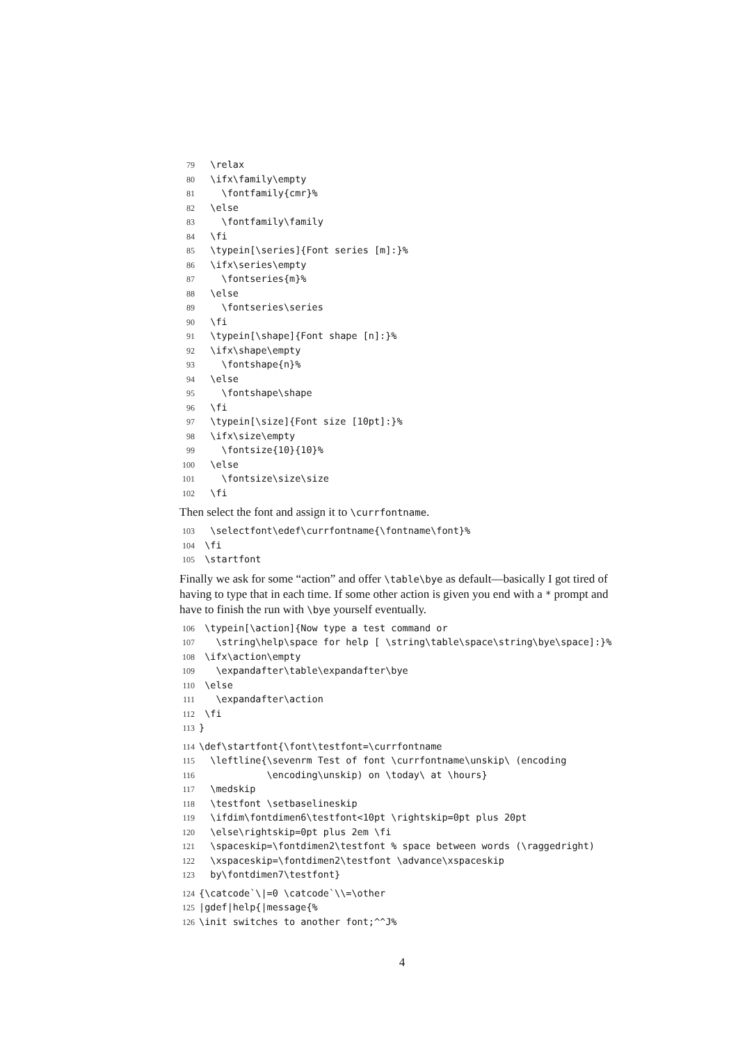79 \relax 80 \ifx\family\empty 81 \fontfamily{cmr}% 82 \else 83 \fontfamily\family 84 \fi 85 \typein[\series]{Font series [m]:}% 86 \ifx\series\empty 87 \fontseries{m}% 88 \else 89 \fontseries\series 90 \fi 91 \typein[\shape]{Font shape [n]:}% 92 \ifx\shape\empty 93 \fontshape{n}% 94 \else 95 \fontshape\shape 96 \fi 97 \typein[\size]{Font size [10pt]:}% 98 \ifx\size\empty 99 \fontsize{10}{10}% 100 \else 101 \fontsize\size\size 102 \fi
Then select the font and assign it to \currfontname.
103 \selectfont\edef\currfontname{\fontname\font}% 104 \fi 105 \startfont
Finally we ask for some “action” and offer \table\bye as default—basically I got tired of having to type that in each time. If some other action is given you end with a * prompt and have to finish the run with \bye yourself eventually.
106 \typein[\action]{Now type a test command or 107 \string\help\space for help [ \string\table\space\string\bye\space]:}% 108 \ifx\action\empty 109 \expandafter\table\expandafter\bye 110 \else 111 \expandafter\action 112 \fi 113 }
114 \def\startfont{\font\testfont=\currfontname 115 \leftline{\sevenrm Test of font \currfontname\unskip\ (encoding 116 \encoding\unskip) on \today\ at \hours} 117 \medskip 118 \testfont \setbaselineskip 119 \ifdim\fontdimen6\testfont<10pt \rightskip=0pt plus 20pt 120 \else\rightskip=0pt plus 2em \fi 121 \spaceskip=\fontdimen2\testfont % space between words (\raggedright) 122 \xspaceskip=\fontdimen2\testfont \advance\xspaceskip 123 by\fontdimen7\testfont}
124 {\catcode`\|=0 \catcode`\\=\other 125 |gdef|help{|message{% 126 \init switches to another font;^^J%
4